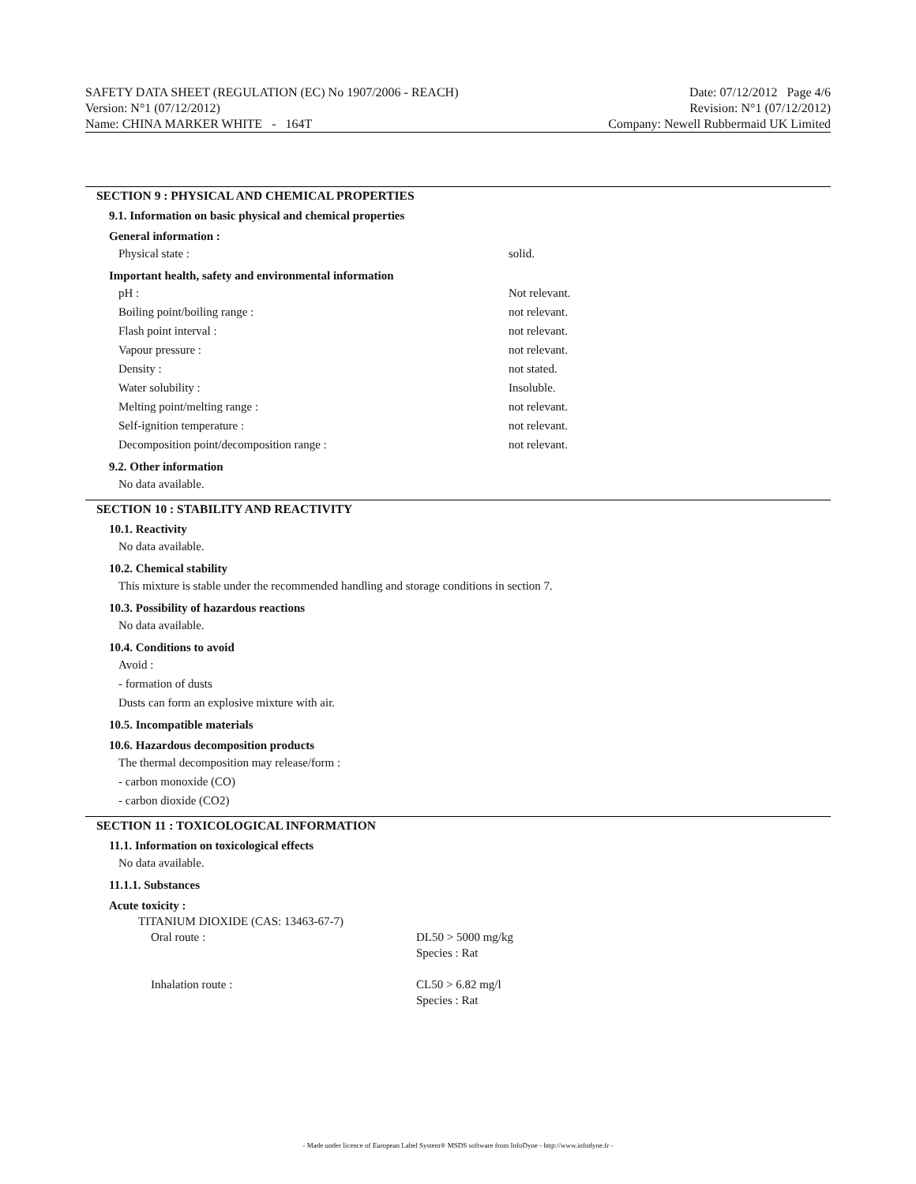SAFETY DATA SHEET (REGULATION (EC) No 1907/2006 - REACH) Date: 07/12/2012 Page 4/6
Version: N°1 (07/12/2012) Revision: N°1 (07/12/2012)
Name: CHINA MARKER WHITE - 164T Company: Newell Rubbermaid UK Limited
SECTION 9 : PHYSICAL AND CHEMICAL PROPERTIES
9.1. Information on basic physical and chemical properties
General information :
| Physical state : | solid. |
Important health, safety and environmental information
| pH : | Not relevant. |
| Boiling point/boiling range : | not relevant. |
| Flash point interval : | not relevant. |
| Vapour pressure : | not relevant. |
| Density : | not stated. |
| Water solubility : | Insoluble. |
| Melting point/melting range : | not relevant. |
| Self-ignition temperature : | not relevant. |
| Decomposition point/decomposition range : | not relevant. |
9.2. Other information
No data available.
SECTION 10 : STABILITY AND REACTIVITY
10.1. Reactivity
No data available.
10.2. Chemical stability
This mixture is stable under the recommended handling and storage conditions in section 7.
10.3. Possibility of hazardous reactions
No data available.
10.4. Conditions to avoid
Avoid :
- formation of dusts
Dusts can form an explosive mixture with air.
10.5. Incompatible materials
10.6. Hazardous decomposition products
The thermal decomposition may release/form :
- carbon monoxide (CO)
- carbon dioxide (CO2)
SECTION 11 : TOXICOLOGICAL INFORMATION
11.1. Information on toxicological effects
No data available.
11.1.1. Substances
Acute toxicity :
TITANIUM DIOXIDE (CAS: 13463-67-7)
| Oral route : | DL50 > 5000 mg/kg Species : Rat |
| Inhalation route : | CL50 > 6.82 mg/l Species : Rat |
- Made under licence of European Label System® MSDS software from InfoDyne - http://www.infodyne.fr -